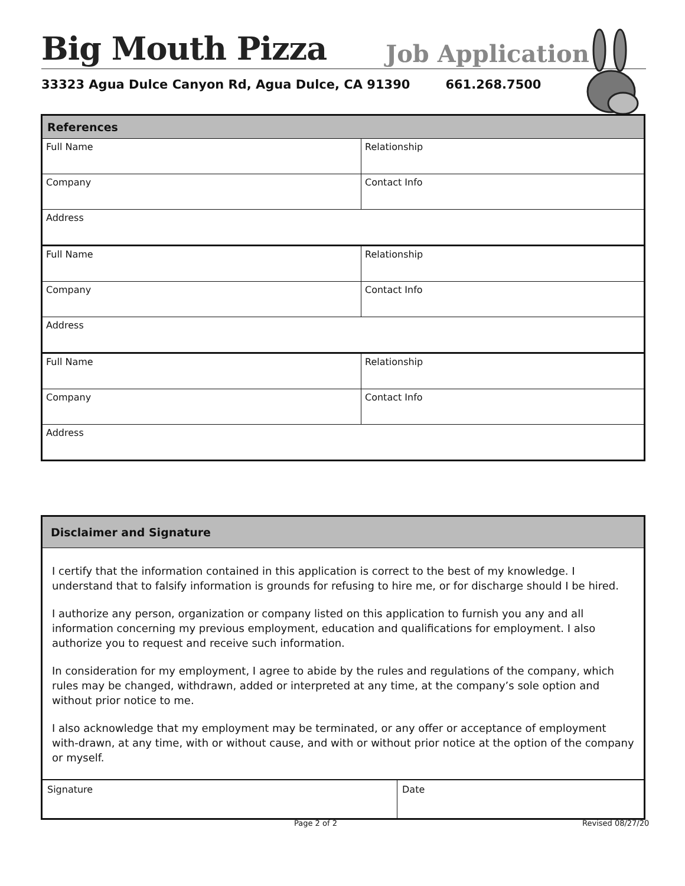Big Mouth Pizza Job Application
33323 Agua Dulce Canyon Rd, Agua Dulce, CA 91390 661.268.7500
| References | |
| --- | --- |
| Full Name | Relationship |
| Company | Contact Info |
| Address | |
| Full Name | Relationship |
| Company | Contact Info |
| Address | |
| Full Name | Relationship |
| Company | Contact Info |
| Address | |
| Disclaimer and Signature | |
| --- | --- |
| I certify that the information contained in this application is correct to the best of my knowledge. I understand that to falsify information is grounds for refusing to hire me, or for discharge should I be hired. I authorize any person, organization or company listed on this application to furnish you any and all information concerning my previous employment, education and qualifications for employment. I also authorize you to request and receive such information. In consideration for my employment, I agree to abide by the rules and regulations of the company, which rules may be changed, withdrawn, added or interpreted at any time, at the company’s sole option and without prior notice to me. I also acknowledge that my employment may be terminated, or any offer or acceptance of employment with-drawn, at any time, with or without cause, and with or without prior notice at the option of the company or myself. | |
| Signature | Date |
Page 2 of 2 Revised 08/27/20